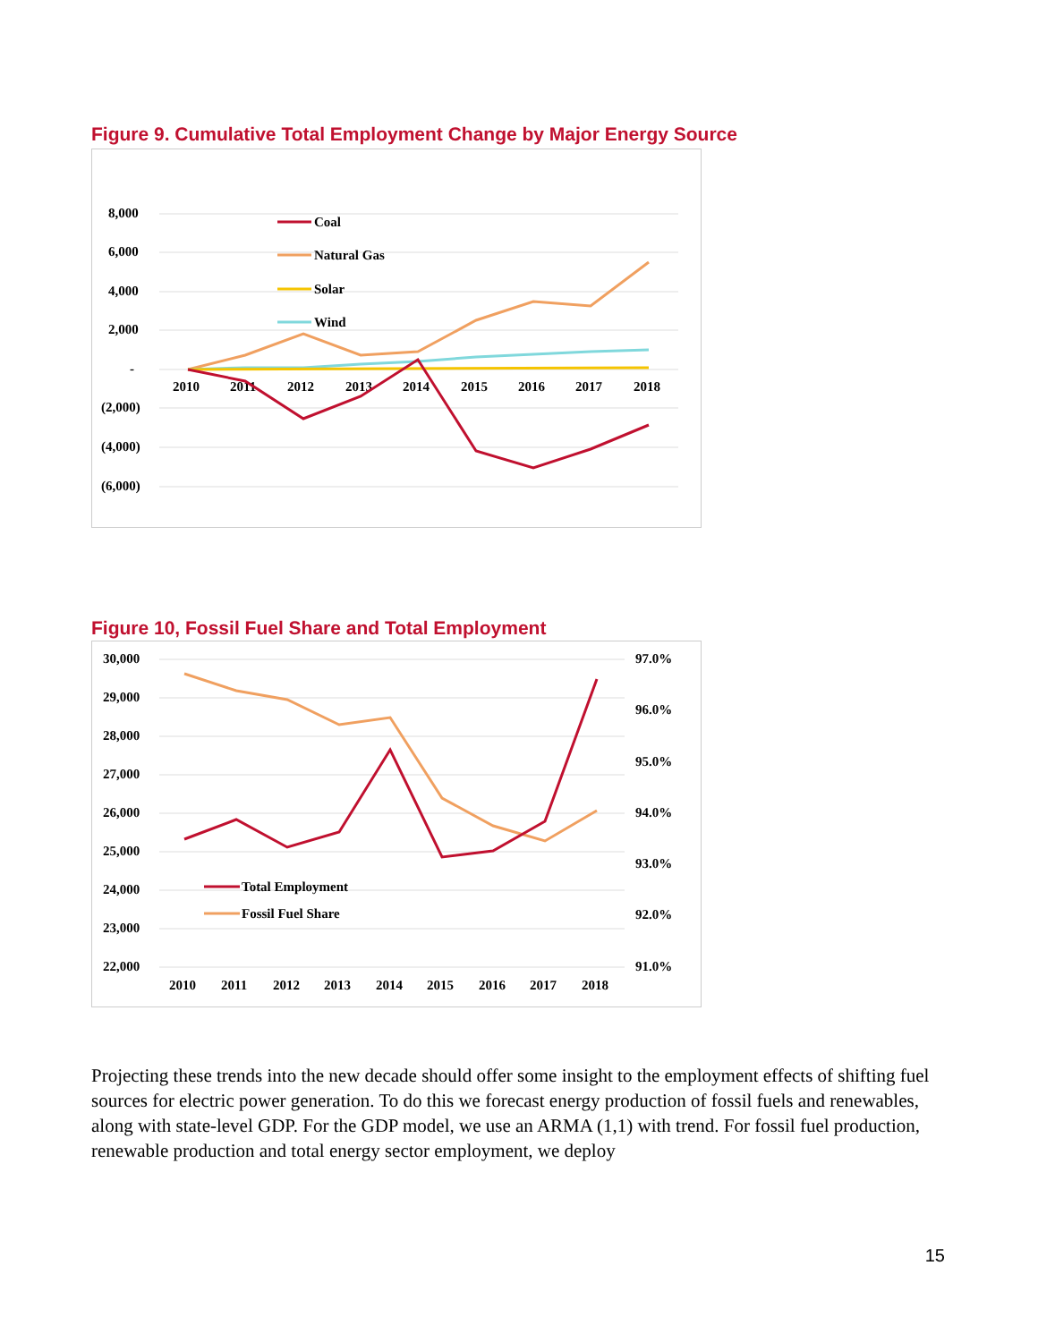Figure 9. Cumulative Total Employment Change by Major Energy Source
8,000
6,000
4,000
2,000
-
(2,000)
(4,000)
(6,000)
2010
2011
2012
2013
2014
2015
2016
2017
2018
Coal
Natural Gas
Solar
Wind
Figure 10, Fossil Fuel Share and Total Employment
30,000
29,000
28,000
27,000
26,000
25,000
24,000
23,000
22,000
97.0%
96.0%
95.0%
94.0%
93.0%
92.0%
91.0%
2010
2011
2012
2013
2014
2015
2016
2017
2018
Total Employment
Fossil Fuel Share
Projecting these trends into the new decade should offer some insight to the employment effects of shifting fuel sources for electric power generation. To do this we forecast energy production of fossil fuels and renewables, along with state-level GDP. For the GDP model, we use an ARMA (1,1) with trend. For fossil fuel production, renewable production and total energy sector employment, we deploy
15